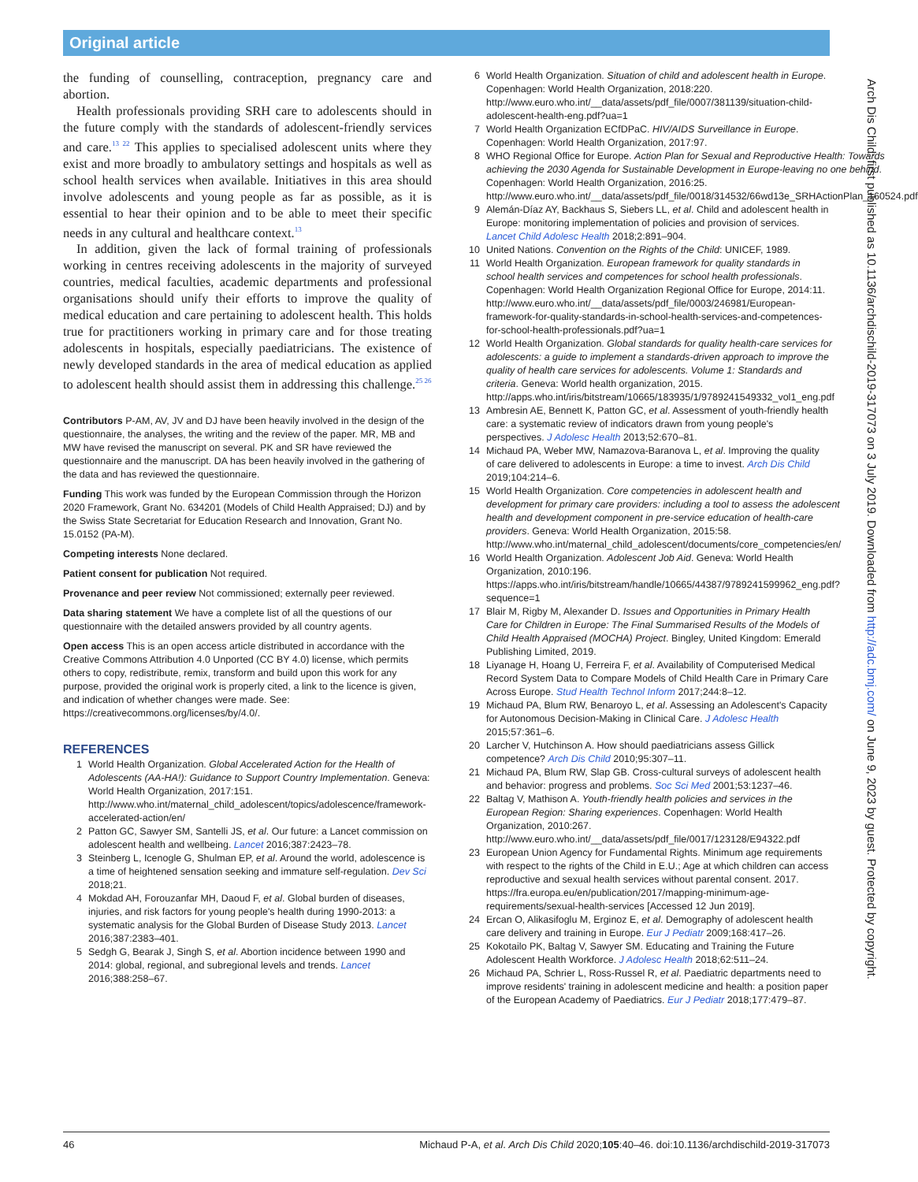Original article
the funding of counselling, contraception, pregnancy care and abortion.
Health professionals providing SRH care to adolescents should in the future comply with the standards of adolescent-friendly services and care.<sup>13 22</sup> This applies to specialised adolescent units where they exist and more broadly to ambulatory settings and hospitals as well as school health services when available. Initiatives in this area should involve adolescents and young people as far as possible, as it is essential to hear their opinion and to be able to meet their specific needs in any cultural and healthcare context.<sup>13</sup>
In addition, given the lack of formal training of professionals working in centres receiving adolescents in the majority of surveyed countries, medical faculties, academic departments and professional organisations should unify their efforts to improve the quality of medical education and care pertaining to adolescent health. This holds true for practitioners working in primary care and for those treating adolescents in hospitals, especially paediatricians. The existence of newly developed standards in the area of medical education as applied to adolescent health should assist them in addressing this challenge.<sup>25 26</sup>
Contributors P-AM, AV, JV and DJ have been heavily involved in the design of the questionnaire, the analyses, the writing and the review of the paper. MR, MB and MW have revised the manuscript on several. PK and SR have reviewed the questionnaire and the manuscript. DA has been heavily involved in the gathering of the data and has reviewed the questionnaire.
Funding This work was funded by the European Commission through the Horizon 2020 Framework, Grant No. 634201 (Models of Child Health Appraised; DJ) and by the Swiss State Secretariat for Education Research and Innovation, Grant No. 15.0152 (PA-M).
Competing interests None declared.
Patient consent for publication Not required.
Provenance and peer review Not commissioned; externally peer reviewed.
Data sharing statement We have a complete list of all the questions of our questionnaire with the detailed answers provided by all country agents.
Open access This is an open access article distributed in accordance with the Creative Commons Attribution 4.0 Unported (CC BY 4.0) license, which permits others to copy, redistribute, remix, transform and build upon this work for any purpose, provided the original work is properly cited, a link to the licence is given, and indication of whether changes were made. See: https://creativecommons.org/licenses/by/4.0/.
REFERENCES
1 World Health Organization. Global Accelerated Action for the Health of Adolescents (AA-HA!): Guidance to Support Country Implementation. Geneva: World Health Organization, 2017:151. http://www.who.int/maternal_child_adolescent/topics/adolescence/framework-accelerated-action/en/
2 Patton GC, Sawyer SM, Santelli JS, et al. Our future: a Lancet commission on adolescent health and wellbeing. Lancet 2016;387:2423–78.
3 Steinberg L, Icenogle G, Shulman EP, et al. Around the world, adolescence is a time of heightened sensation seeking and immature self-regulation. Dev Sci 2018;21.
4 Mokdad AH, Forouzanfar MH, Daoud F, et al. Global burden of diseases, injuries, and risk factors for young people's health during 1990-2013: a systematic analysis for the Global Burden of Disease Study 2013. Lancet 2016;387:2383–401.
5 Sedgh G, Bearak J, Singh S, et al. Abortion incidence between 1990 and 2014: global, regional, and subregional levels and trends. Lancet 2016;388:258–67.
6 World Health Organization. Situation of child and adolescent health in Europe. Copenhagen: World Health Organization, 2018:220. http://www.euro.who.int/__data/assets/pdf_file/0007/381139/situation-child-adolescent-health-eng.pdf?ua=1
7 World Health Organization ECfDPaC. HIV/AIDS Surveillance in Europe. Copenhagen: World Health Organization, 2017:97.
8 WHO Regional Office for Europe. Action Plan for Sexual and Reproductive Health: Towards achieving the 2030 Agenda for Sustainable Development in Europe-leaving no one behind. Copenhagen: World Health Organization, 2016:25. http://www.euro.who.int/__data/assets/pdf_file/0018/314532/66wd13e_SRHActionPlan_160524.pdf
9 Alemán-Díaz AY, Backhaus S, Siebers LL, et al. Child and adolescent health in Europe: monitoring implementation of policies and provision of services. Lancet Child Adolesc Health 2018;2:891–904.
10 United Nations. Convention on the Rights of the Child: UNICEF, 1989.
11 World Health Organization. European framework for quality standards in school health services and competences for school health professionals. Copenhagen: World Health Organization Regional Office for Europe, 2014:11. http://www.euro.who.int/__data/assets/pdf_file/0003/246981/European-framework-for-quality-standards-in-school-health-services-and-competences-for-school-health-professionals.pdf?ua=1
12 World Health Organization. Global standards for quality health-care services for adolescents: a guide to implement a standards-driven approach to improve the quality of health care services for adolescents. Volume 1: Standards and criteria. Geneva: World health organization, 2015. http://apps.who.int/iris/bitstream/10665/183935/1/9789241549332_vol1_eng.pdf
13 Ambresin AE, Bennett K, Patton GC, et al. Assessment of youth-friendly health care: a systematic review of indicators drawn from young people's perspectives. J Adolesc Health 2013;52:670–81.
14 Michaud PA, Weber MW, Namazova-Baranova L, et al. Improving the quality of care delivered to adolescents in Europe: a time to invest. Arch Dis Child 2019;104:214–6.
15 World Health Organization. Core competencies in adolescent health and development for primary care providers: including a tool to assess the adolescent health and development component in pre-service education of health-care providers. Geneva: World Health Organization, 2015:58. http://www.who.int/maternal_child_adolescent/documents/core_competencies/en/
16 World Health Organization. Adolescent Job Aid. Geneva: World Health Organization, 2010:196. https://apps.who.int/iris/bitstream/handle/10665/44387/9789241599962_eng.pdf?sequence=1
17 Blair M, Rigby M, Alexander D. Issues and Opportunities in Primary Health Care for Children in Europe: The Final Summarised Results of the Models of Child Health Appraised (MOCHA) Project. Bingley, United Kingdom: Emerald Publishing Limited, 2019.
18 Liyanage H, Hoang U, Ferreira F, et al. Availability of Computerised Medical Record System Data to Compare Models of Child Health Care in Primary Care Across Europe. Stud Health Technol Inform 2017;244:8–12.
19 Michaud PA, Blum RW, Benaroyo L, et al. Assessing an Adolescent's Capacity for Autonomous Decision-Making in Clinical Care. J Adolesc Health 2015;57:361–6.
20 Larcher V, Hutchinson A. How should paediatricians assess Gillick competence? Arch Dis Child 2010;95:307–11.
21 Michaud PA, Blum RW, Slap GB. Cross-cultural surveys of adolescent health and behavior: progress and problems. Soc Sci Med 2001;53:1237–46.
22 Baltag V, Mathison A. Youth-friendly health policies and services in the European Region: Sharing experiences. Copenhagen: World Health Organization, 2010:267. http://www.euro.who.int/__data/assets/pdf_file/0017/123128/E94322.pdf
23 European Union Agency for Fundamental Rights. Minimum age requirements with respect to the rights of the Child in E.U.; Age at which children can access reproductive and sexual health services without parental consent. 2017. https://fra.europa.eu/en/publication/2017/mapping-minimum-age-requirements/sexual-health-services [Accessed 12 Jun 2019].
24 Ercan O, Alikasifoglu M, Erginoz E, et al. Demography of adolescent health care delivery and training in Europe. Eur J Pediatr 2009;168:417–26.
25 Kokotailo PK, Baltag V, Sawyer SM. Educating and Training the Future Adolescent Health Workforce. J Adolesc Health 2018;62:511–24.
26 Michaud PA, Schrier L, Ross-Russel R, et al. Paediatric departments need to improve residents' training in adolescent medicine and health: a position paper of the European Academy of Paediatrics. Eur J Pediatr 2018;177:479–87.
Arch Dis Child: first published as 10.1136/archdischild-2019-317073 on 3 July 2019. Downloaded from http://adc.bmj.com/ on June 9, 2023 by guest. Protected by copyright.
46 Michaud P-A, et al. Arch Dis Child 2020;105:40–46. doi:10.1136/archdischild-2019-317073